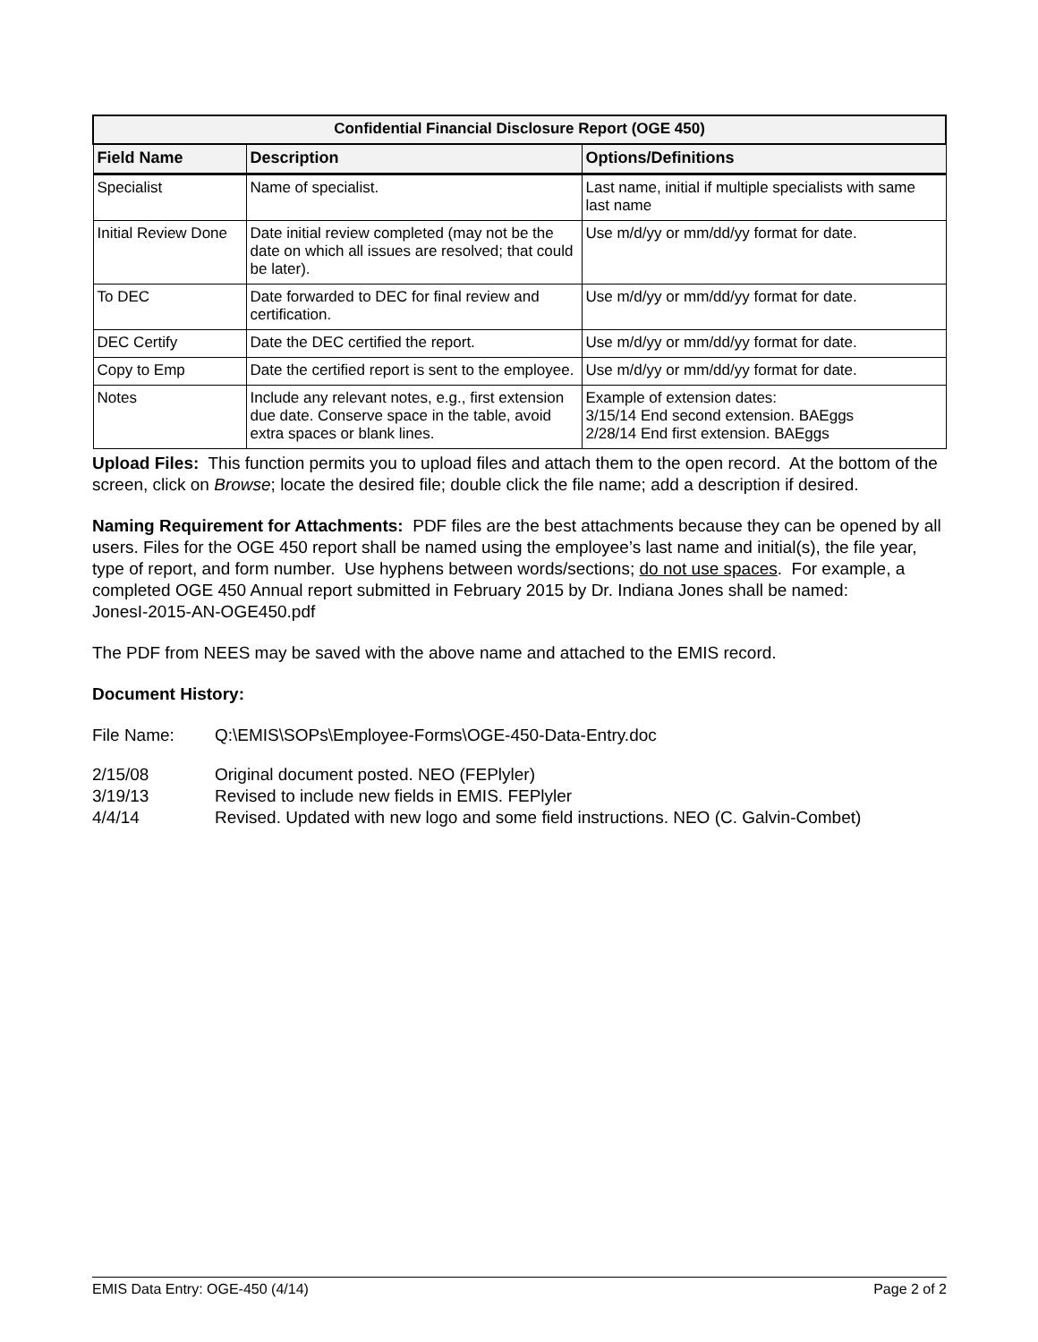| Confidential Financial Disclosure Report (OGE 450) | | |
| --- | --- | --- |
| Field Name | Description | Options/Definitions |
| Specialist | Name of specialist. | Last name, initial if multiple specialists with same last name |
| Initial Review Done | Date initial review completed (may not be the date on which all issues are resolved; that could be later). | Use m/d/yy or mm/dd/yy format for date. |
| To DEC | Date forwarded to DEC for final review and certification. | Use m/d/yy or mm/dd/yy format for date. |
| DEC Certify | Date the DEC certified the report. | Use m/d/yy or mm/dd/yy format for date. |
| Copy to Emp | Date the certified report is sent to the employee. | Use m/d/yy or mm/dd/yy format for date. |
| Notes | Include any relevant notes, e.g., first extension due date. Conserve space in the table, avoid extra spaces or blank lines. | Example of extension dates: 3/15/14 End second extension. BAEggs 2/28/14 End first extension. BAEggs |
Upload Files: This function permits you to upload files and attach them to the open record. At the bottom of the screen, click on Browse; locate the desired file; double click the file name; add a description if desired.
Naming Requirement for Attachments: PDF files are the best attachments because they can be opened by all users. Files for the OGE 450 report shall be named using the employee’s last name and initial(s), the file year, type of report, and form number. Use hyphens between words/sections; do not use spaces. For example, a completed OGE 450 Annual report submitted in February 2015 by Dr. Indiana Jones shall be named: JonesI-2015-AN-OGE450.pdf
The PDF from NEES may be saved with the above name and attached to the EMIS record.
Document History:
File Name: Q:\EMIS\SOPs\Employee-Forms\OGE-450-Data-Entry.doc
2/15/08 Original document posted. NEO (FEPlyler)
3/19/13 Revised to include new fields in EMIS. FEPlyler
4/4/14 Revised. Updated with new logo and some field instructions. NEO (C. Galvin-Combet)
EMIS Data Entry: OGE-450 (4/14) Page 2 of 2